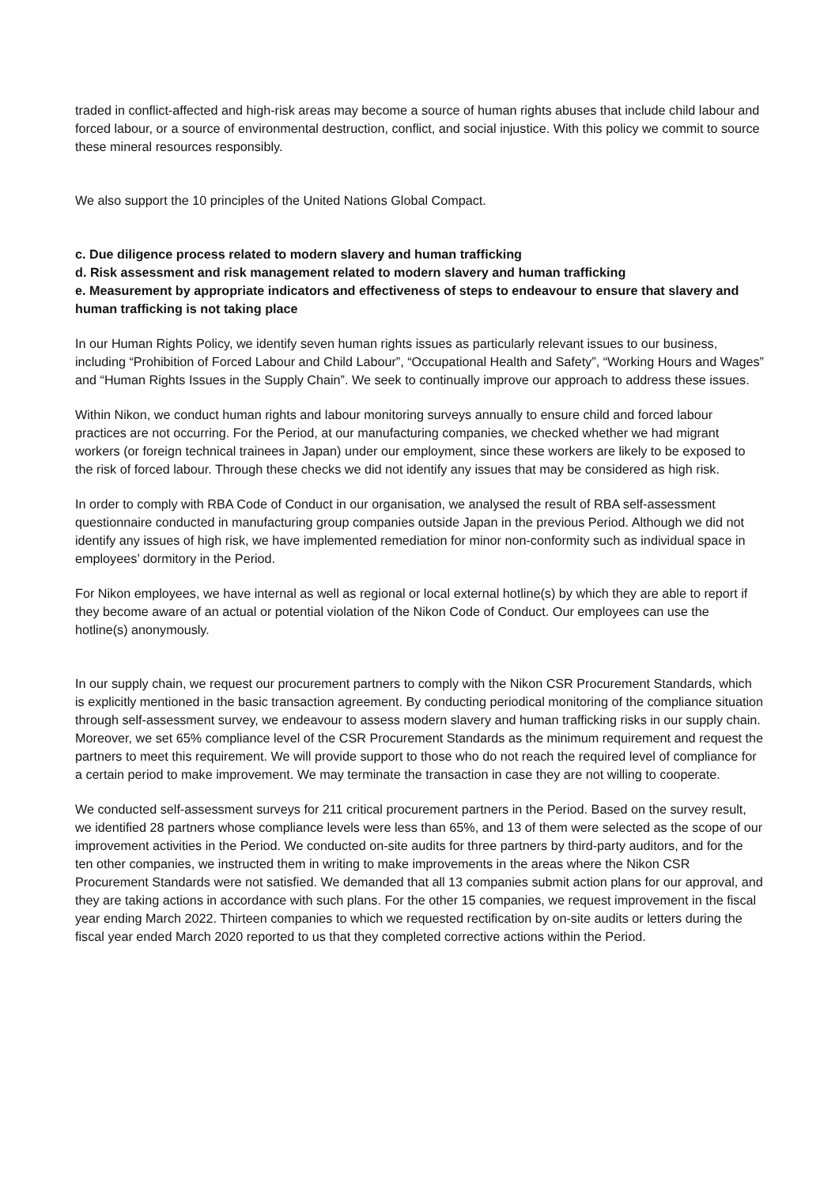traded in conflict-affected and high-risk areas may become a source of human rights abuses that include child labour and forced labour, or a source of environmental destruction, conflict, and social injustice. With this policy we commit to source these mineral resources responsibly.
We also support the 10 principles of the United Nations Global Compact.
c. Due diligence process related to modern slavery and human trafficking
d. Risk assessment and risk management related to modern slavery and human trafficking
e. Measurement by appropriate indicators and effectiveness of steps to endeavour to ensure that slavery and human trafficking is not taking place
In our Human Rights Policy, we identify seven human rights issues as particularly relevant issues to our business, including “Prohibition of Forced Labour and Child Labour”, “Occupational Health and Safety”, “Working Hours and Wages” and “Human Rights Issues in the Supply Chain”. We seek to continually improve our approach to address these issues.
Within Nikon, we conduct human rights and labour monitoring surveys annually to ensure child and forced labour practices are not occurring. For the Period, at our manufacturing companies, we checked whether we had migrant workers (or foreign technical trainees in Japan) under our employment, since these workers are likely to be exposed to the risk of forced labour. Through these checks we did not identify any issues that may be considered as high risk.
In order to comply with RBA Code of Conduct in our organisation, we analysed the result of RBA self-assessment questionnaire conducted in manufacturing group companies outside Japan in the previous Period. Although we did not identify any issues of high risk, we have implemented remediation for minor non-conformity such as individual space in employees’ dormitory in the Period.
For Nikon employees, we have internal as well as regional or local external hotline(s) by which they are able to report if they become aware of an actual or potential violation of the Nikon Code of Conduct. Our employees can use the hotline(s) anonymously.
In our supply chain, we request our procurement partners to comply with the Nikon CSR Procurement Standards, which is explicitly mentioned in the basic transaction agreement. By conducting periodical monitoring of the compliance situation through self-assessment survey, we endeavour to assess modern slavery and human trafficking risks in our supply chain. Moreover, we set 65% compliance level of the CSR Procurement Standards as the minimum requirement and request the partners to meet this requirement. We will provide support to those who do not reach the required level of compliance for a certain period to make improvement. We may terminate the transaction in case they are not willing to cooperate.
We conducted self-assessment surveys for 211 critical procurement partners in the Period. Based on the survey result, we identified 28 partners whose compliance levels were less than 65%, and 13 of them were selected as the scope of our improvement activities in the Period. We conducted on-site audits for three partners by third-party auditors, and for the ten other companies, we instructed them in writing to make improvements in the areas where the Nikon CSR Procurement Standards were not satisfied. We demanded that all 13 companies submit action plans for our approval, and they are taking actions in accordance with such plans. For the other 15 companies, we request improvement in the fiscal year ending March 2022. Thirteen companies to which we requested rectification by on-site audits or letters during the fiscal year ended March 2020 reported to us that they completed corrective actions within the Period.